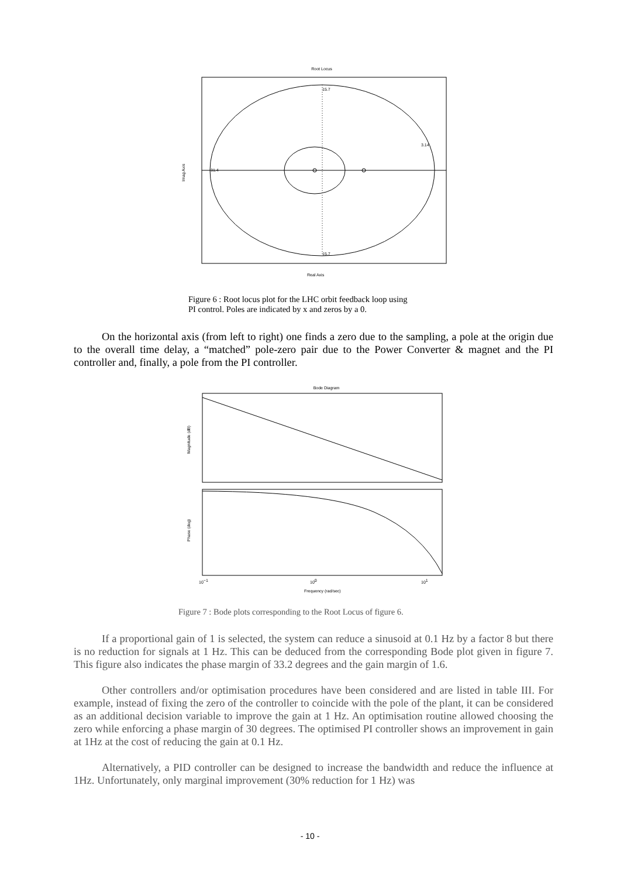Root Locus
15.7
15.7
31.4
3.14
Real Axis
Imag Axis
Figure 6 : Root locus plot for the LHC orbit feedback loop using
PI control. Poles are indicated by x and zeros by a 0.
On the horizontal axis (from left to right) one finds a zero due to the sampling, a pole at the origin due to the overall time delay, a “matched” pole-zero pair due to the Power Converter & magnet and the PI controller and, finally, a pole from the PI controller.
Bode Diagram
Magnitude (dB)
Phase (deg)
10−1
100
101
Frequency (rad/sec)
Figure 7 : Bode plots corresponding to the Root Locus of figure 6.
If a proportional gain of 1 is selected, the system can reduce a sinusoid at 0.1 Hz by a factor 8 but there is no reduction for signals at 1 Hz. This can be deduced from the corresponding Bode plot given in figure 7. This figure also indicates the phase margin of 33.2 degrees and the gain margin of 1.6.
Other controllers and/or optimisation procedures have been considered and are listed in table III. For example, instead of fixing the zero of the controller to coincide with the pole of the plant, it can be considered as an additional decision variable to improve the gain at 1 Hz. An optimisation routine allowed choosing the zero while enforcing a phase margin of 30 degrees. The optimised PI controller shows an improvement in gain at 1Hz at the cost of reducing the gain at 0.1 Hz.
Alternatively, a PID controller can be designed to increase the bandwidth and reduce the influence at 1Hz. Unfortunately, only marginal improvement (30% reduction for 1 Hz) was
- 10 -